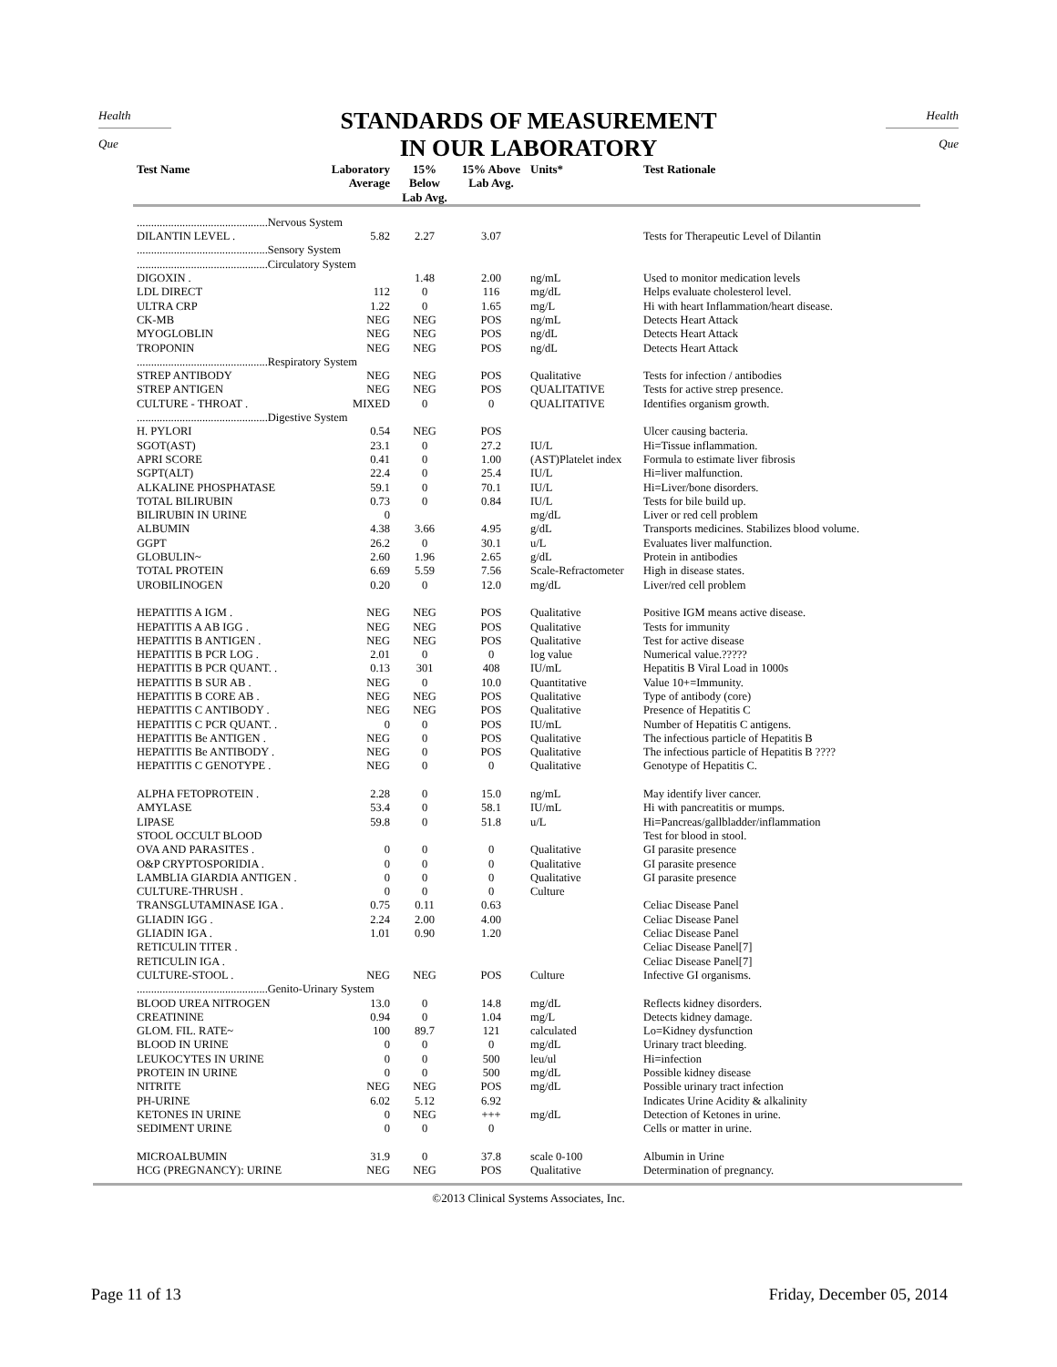Health
Que
STANDARDS OF MEASUREMENT
IN OUR LABORATORY
Health
Que
| Test Name | Laboratory Average | 15% Below Lab Avg. | 15% Above Lab Avg. | Units* | Test Rationale |
| --- | --- | --- | --- | --- | --- |
| ..............................................Nervous System | | | | | |
| DILANTIN LEVEL . | 5.82 | 2.27 | 3.07 | | Tests for Therapeutic Level of Dilantin |
| ..............................................Sensory System | | | | | |
| ..............................................Circulatory System | | | | | |
| DIGOXIN . | | 1.48 | 2.00 | ng/mL | Used to monitor medication levels |
| LDL DIRECT | 112 | 0 | 116 | mg/dL | Helps evaluate cholesterol level. |
| ULTRA CRP | 1.22 | 0 | 1.65 | mg/L | Hi with heart Inflammation/heart disease. |
| CK-MB | NEG | NEG | POS | ng/mL | Detects Heart Attack |
| MYOGLOBLIN | NEG | NEG | POS | ng/dL | Detects Heart Attack |
| TROPONIN | NEG | NEG | POS | ng/dL | Detects Heart Attack |
| ..............................................Respiratory System | | | | | |
| STREP ANTIBODY | NEG | NEG | POS | Qualitative | Tests for infection / antibodies |
| STREP ANTIGEN | NEG | NEG | POS | QUALITATIVE | Tests for active strep presence. |
| CULTURE - THROAT . | MIXED | 0 | 0 | QUALITATIVE | Identifies organism growth. |
| ..............................................Digestive System | | | | | |
| H. PYLORI | 0.54 | NEG | POS | | Ulcer causing bacteria. |
| SGOT(AST) | 23.1 | 0 | 27.2 | IU/L | Hi=Tissue inflammation. |
| APRI SCORE | 0.41 | 0 | 1.00 | (AST)Platelet index | Formula to estimate liver fibrosis |
| SGPT(ALT) | 22.4 | 0 | 25.4 | IU/L | Hi=liver malfunction. |
| ALKALINE PHOSPHATASE | 59.1 | 0 | 70.1 | IU/L | Hi=Liver/bone disorders. |
| TOTAL BILIRUBIN | 0.73 | 0 | 0.84 | IU/L | Tests for bile build up. |
| BILIRUBIN IN URINE | 0 | | | mg/dL | Liver or red cell problem |
| ALBUMIN | 4.38 | 3.66 | 4.95 | g/dL | Transports medicines. Stabilizes blood volume. |
| GGPT | 26.2 | 0 | 30.1 | u/L | Evaluates liver malfunction. |
| GLOBULIN~ | 2.60 | 1.96 | 2.65 | g/dL | Protein in antibodies |
| TOTAL PROTEIN | 6.69 | 5.59 | 7.56 | Scale-Refractometer | High in disease states. |
| UROBILINOGEN | 0.20 | 0 | 12.0 | mg/dL | Liver/red cell problem |
| HEPATITIS A IGM . | NEG | NEG | POS | Qualitative | Positive IGM means active disease. |
| HEPATITIS A AB IGG . | NEG | NEG | POS | Qualitative | Tests for immunity |
| HEPATITIS B ANTIGEN . | NEG | NEG | POS | Qualitative | Test for active disease |
| HEPATITIS B PCR LOG . | 2.01 | 0 | 0 | log value | Numerical value.????? |
| HEPATITIS B PCR QUANT. . | 0.13 | 301 | 408 | IU/mL | Hepatitis B Viral Load in 1000s |
| HEPATITIS B SUR AB . | NEG | 0 | 10.0 | Quantitative | Value 10+=Immunity. |
| HEPATITIS B CORE AB . | NEG | NEG | POS | Qualitative | Type of antibody (core) |
| HEPATITIS C ANTIBODY . | NEG | NEG | POS | Qualitative | Presence of Hepatitis C |
| HEPATITIS C PCR QUANT. . | 0 | 0 | POS | IU/mL | Number of Hepatitis C antigens. |
| HEPATITIS Be ANTIGEN . | NEG | 0 | POS | Qualitative | The infectious particle of Hepatitis B |
| HEPATITIS Be ANTIBODY . | NEG | 0 | POS | Qualitative | The infectious particle of Hepatitis B ???? |
| HEPATITIS C GENOTYPE . | NEG | 0 | 0 | Qualitative | Genotype of Hepatitis C. |
| ALPHA FETOPROTEIN . | 2.28 | 0 | 15.0 | ng/mL | May identify liver cancer. |
| AMYLASE | 53.4 | 0 | 58.1 | IU/mL | Hi with pancreatitis or mumps. |
| LIPASE | 59.8 | 0 | 51.8 | u/L | Hi=Pancreas/gallbladder/inflammation |
| STOOL OCCULT BLOOD | | | | | Test for blood in stool. |
| OVA AND PARASITES . | 0 | 0 | 0 | Qualitative | GI parasite presence |
| O&P CRYPTOSPORIDIA . | 0 | 0 | 0 | Qualitative | GI parasite presence |
| LAMBLIA GIARDIA ANTIGEN . | 0 | 0 | 0 | Qualitative | GI parasite presence |
| CULTURE-THRUSH . | 0 | 0 | 0 | Culture | |
| TRANSGLUTAMINASE IGA . | 0.75 | 0.11 | 0.63 | | Celiac Disease Panel |
| GLIADIN IGG . | 2.24 | 2.00 | 4.00 | | Celiac Disease Panel |
| GLIADIN IGA . | 1.01 | 0.90 | 1.20 | | Celiac Disease Panel |
| RETICULIN TITER . | | | | | Celiac Disease Panel[7] |
| RETICULIN IGA . | | | | | Celiac Disease Panel[7] |
| CULTURE-STOOL . | NEG | NEG | POS | Culture | Infective GI organisms. |
| ..............................................Genito-Urinary System | | | | | |
| BLOOD UREA NITROGEN | 13.0 | 0 | 14.8 | mg/dL | Reflects kidney disorders. |
| CREATININE | 0.94 | 0 | 1.04 | mg/L | Detects kidney damage. |
| GLOM. FIL. RATE~ | 100 | 89.7 | 121 | calculated | Lo=Kidney dysfunction |
| BLOOD IN URINE | 0 | 0 | 0 | mg/dL | Urinary tract bleeding. |
| LEUKOCYTES IN URINE | 0 | 0 | 500 | leu/ul | Hi=infection |
| PROTEIN IN URINE | 0 | 0 | 500 | mg/dL | Possible kidney disease |
| NITRITE | NEG | NEG | POS | mg/dL | Possible urinary tract infection |
| PH-URINE | 6.02 | 5.12 | 6.92 | | Indicates Urine Acidity & alkalinity |
| KETONES IN URINE | 0 | NEG | +++ | mg/dL | Detection of Ketones in urine. |
| SEDIMENT URINE | 0 | 0 | 0 | | Cells or matter in urine. |
| MICROALBUMIN | 31.9 | 0 | 37.8 | scale 0-100 | Albumin in Urine |
| HCG (PREGNANCY): URINE | NEG | NEG | POS | Qualitative | Determination of pregnancy. |
©2013 Clinical Systems Associates, Inc.
Page 11 of 13 Friday, December 05, 2014